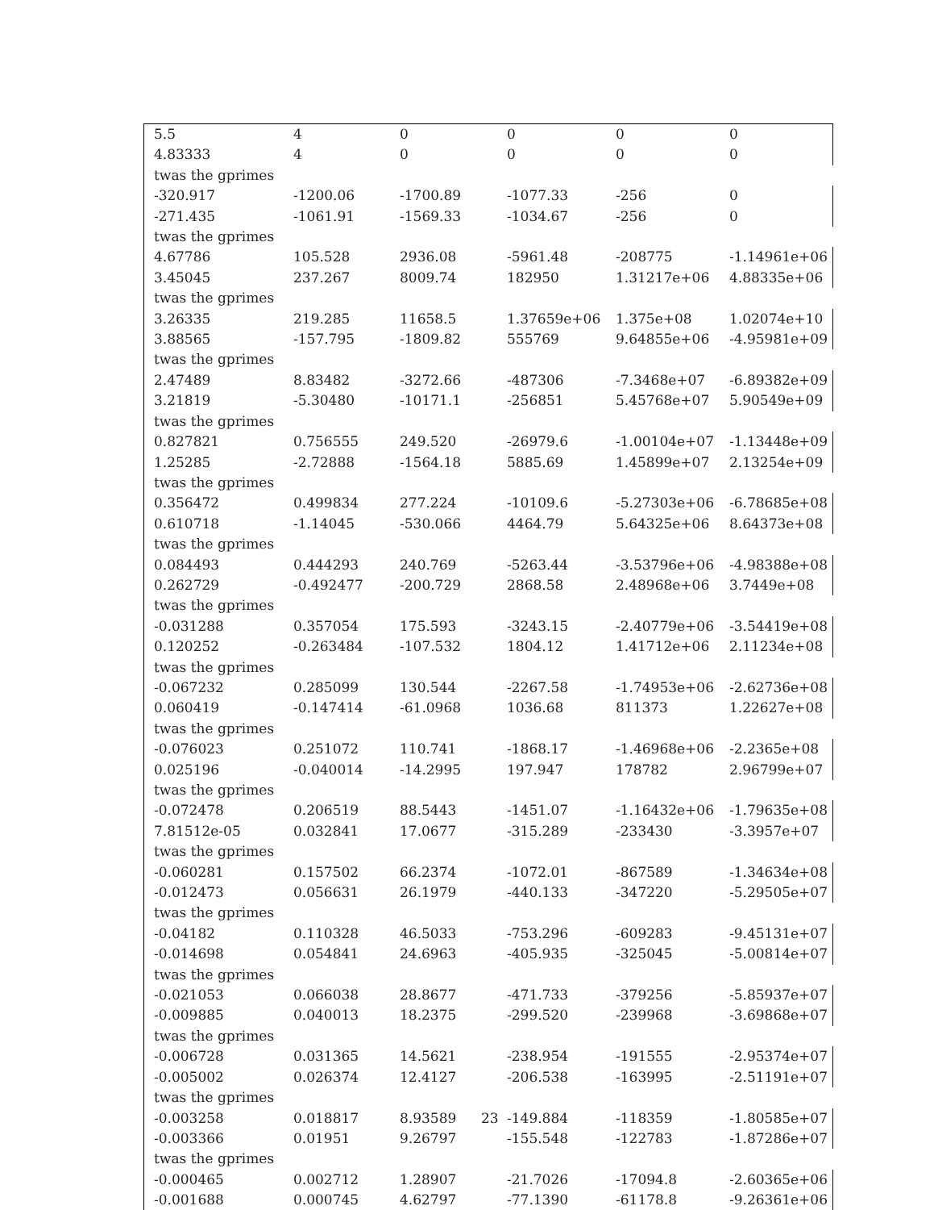| 5.5 | 4 | 0 | 0 | 0 | 0 |
| 4.83333 | 4 | 0 | 0 | 0 | 0 |
| twas the gprimes | | | | | |
| -320.917 | -1200.06 | -1700.89 | -1077.33 | -256 | 0 |
| -271.435 | -1061.91 | -1569.33 | -1034.67 | -256 | 0 |
| twas the gprimes | | | | | |
| 4.67786 | 105.528 | 2936.08 | -5961.48 | -208775 | -1.14961e+06 |
| 3.45045 | 237.267 | 8009.74 | 182950 | 1.31217e+06 | 4.88335e+06 |
| twas the gprimes | | | | | |
| 3.26335 | 219.285 | 11658.5 | 1.37659e+06 | 1.375e+08 | 1.02074e+10 |
| 3.88565 | -157.795 | -1809.82 | 555769 | 9.64855e+06 | -4.95981e+09 |
| twas the gprimes | | | | | |
| 2.47489 | 8.83482 | -3272.66 | -487306 | -7.3468e+07 | -6.89382e+09 |
| 3.21819 | -5.30480 | -10171.1 | -256851 | 5.45768e+07 | 5.90549e+09 |
| twas the gprimes | | | | | |
| 0.827821 | 0.756555 | 249.520 | -26979.6 | -1.00104e+07 | -1.13448e+09 |
| 1.25285 | -2.72888 | -1564.18 | 5885.69 | 1.45899e+07 | 2.13254e+09 |
| twas the gprimes | | | | | |
| 0.356472 | 0.499834 | 277.224 | -10109.6 | -5.27303e+06 | -6.78685e+08 |
| 0.610718 | -1.14045 | -530.066 | 4464.79 | 5.64325e+06 | 8.64373e+08 |
| twas the gprimes | | | | | |
| 0.084493 | 0.444293 | 240.769 | -5263.44 | -3.53796e+06 | -4.98388e+08 |
| 0.262729 | -0.492477 | -200.729 | 2868.58 | 2.48968e+06 | 3.7449e+08 |
| twas the gprimes | | | | | |
| -0.031288 | 0.357054 | 175.593 | -3243.15 | -2.40779e+06 | -3.54419e+08 |
| 0.120252 | -0.263484 | -107.532 | 1804.12 | 1.41712e+06 | 2.11234e+08 |
| twas the gprimes | | | | | |
| -0.067232 | 0.285099 | 130.544 | -2267.58 | -1.74953e+06 | -2.62736e+08 |
| 0.060419 | -0.147414 | -61.0968 | 1036.68 | 811373 | 1.22627e+08 |
| twas the gprimes | | | | | |
| -0.076023 | 0.251072 | 110.741 | -1868.17 | -1.46968e+06 | -2.2365e+08 |
| 0.025196 | -0.040014 | -14.2995 | 197.947 | 178782 | 2.96799e+07 |
| twas the gprimes | | | | | |
| -0.072478 | 0.206519 | 88.5443 | -1451.07 | -1.16432e+06 | -1.79635e+08 |
| 7.81512e-05 | 0.032841 | 17.0677 | -315.289 | -233430 | -3.3957e+07 |
| twas the gprimes | | | | | |
| -0.060281 | 0.157502 | 66.2374 | -1072.01 | -867589 | -1.34634e+08 |
| -0.012473 | 0.056631 | 26.1979 | -440.133 | -347220 | -5.29505e+07 |
| twas the gprimes | | | | | |
| -0.04182 | 0.110328 | 46.5033 | -753.296 | -609283 | -9.45131e+07 |
| -0.014698 | 0.054841 | 24.6963 | -405.935 | -325045 | -5.00814e+07 |
| twas the gprimes | | | | | |
| -0.021053 | 0.066038 | 28.8677 | -471.733 | -379256 | -5.85937e+07 |
| -0.009885 | 0.040013 | 18.2375 | -299.520 | -239968 | -3.69868e+07 |
| twas the gprimes | | | | | |
| -0.006728 | 0.031365 | 14.5621 | -238.954 | -191555 | -2.95374e+07 |
| -0.005002 | 0.026374 | 12.4127 | -206.538 | -163995 | -2.51191e+07 |
| twas the gprimes | | | | | |
| -0.003258 | 0.018817 | 8.93589 | -149.884 | -118359 | -1.80585e+07 |
| -0.003366 | 0.01951 | 9.26797 | -155.548 | -122783 | -1.87286e+07 |
| twas the gprimes | | | | | |
| -0.000465 | 0.002712 | 1.28907 | -21.7026 | -17094.8 | -2.60365e+06 |
| -0.001688 | 0.000745 | 4.62797 | -77.1390 | -61178.8 | -9.26361e+06 |
23